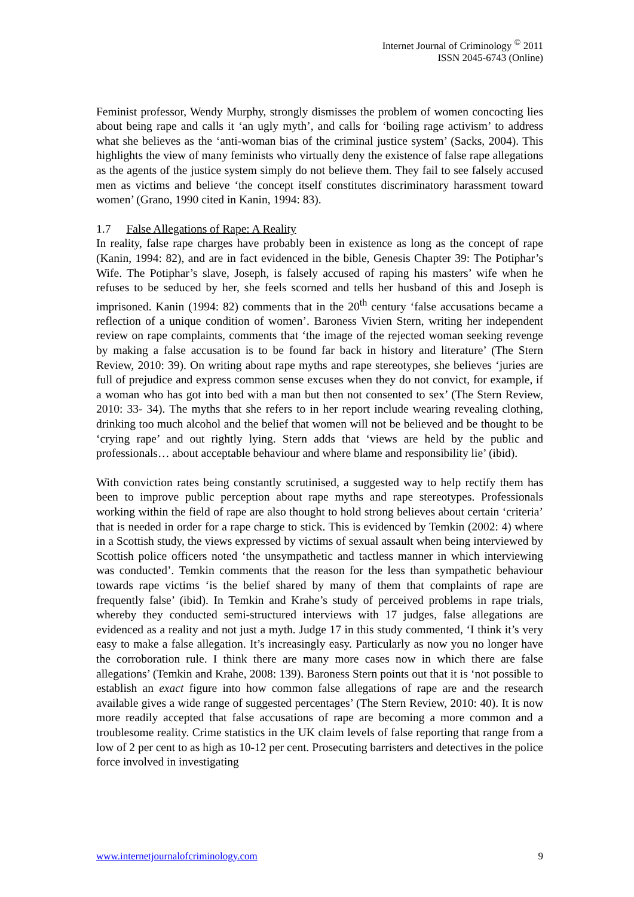Internet Journal of Criminology <sup>©</sup> 2011
ISSN 2045-6743 (Online)
Feminist professor, Wendy Murphy, strongly dismisses the problem of women concocting lies about being rape and calls it ‘an ugly myth’, and calls for ‘boiling rage activism’ to address what she believes as the ‘anti-woman bias of the criminal justice system’ (Sacks, 2004). This highlights the view of many feminists who virtually deny the existence of false rape allegations as the agents of the justice system simply do not believe them. They fail to see falsely accused men as victims and believe ‘the concept itself constitutes discriminatory harassment toward women’ (Grano, 1990 cited in Kanin, 1994: 83).
1.7 False Allegations of Rape: A Reality
In reality, false rape charges have probably been in existence as long as the concept of rape (Kanin, 1994: 82), and are in fact evidenced in the bible, Genesis Chapter 39: The Potiphar’s Wife. The Potiphar’s slave, Joseph, is falsely accused of raping his masters’ wife when he refuses to be seduced by her, she feels scorned and tells her husband of this and Joseph is imprisoned. Kanin (1994: 82) comments that in the 20<sup>th</sup> century ‘false accusations became a reflection of a unique condition of women’. Baroness Vivien Stern, writing her independent review on rape complaints, comments that ‘the image of the rejected woman seeking revenge by making a false accusation is to be found far back in history and literature’ (The Stern Review, 2010: 39). On writing about rape myths and rape stereotypes, she believes ‘juries are full of prejudice and express common sense excuses when they do not convict, for example, if a woman who has got into bed with a man but then not consented to sex’ (The Stern Review, 2010: 33- 34). The myths that she refers to in her report include wearing revealing clothing, drinking too much alcohol and the belief that women will not be believed and be thought to be ‘crying rape’ and out rightly lying. Stern adds that ‘views are held by the public and professionals… about acceptable behaviour and where blame and responsibility lie’ (ibid).
With conviction rates being constantly scrutinised, a suggested way to help rectify them has been to improve public perception about rape myths and rape stereotypes. Professionals working within the field of rape are also thought to hold strong believes about certain ‘criteria’ that is needed in order for a rape charge to stick. This is evidenced by Temkin (2002: 4) where in a Scottish study, the views expressed by victims of sexual assault when being interviewed by Scottish police officers noted ‘the unsympathetic and tactless manner in which interviewing was conducted’. Temkin comments that the reason for the less than sympathetic behaviour towards rape victims ‘is the belief shared by many of them that complaints of rape are frequently false’ (ibid). In Temkin and Krahe’s study of perceived problems in rape trials, whereby they conducted semi-structured interviews with 17 judges, false allegations are evidenced as a reality and not just a myth. Judge 17 in this study commented, ‘I think it’s very easy to make a false allegation. It’s increasingly easy. Particularly as now you no longer have the corroboration rule. I think there are many more cases now in which there are false allegations’ (Temkin and Krahe, 2008: 139). Baroness Stern points out that it is ‘not possible to establish an exact figure into how common false allegations of rape are and the research available gives a wide range of suggested percentages’ (The Stern Review, 2010: 40). It is now more readily accepted that false accusations of rape are becoming a more common and a troublesome reality. Crime statistics in the UK claim levels of false reporting that range from a low of 2 per cent to as high as 10-12 per cent. Prosecuting barristers and detectives in the police force involved in investigating
www.internetjournalofcriminology.com 9